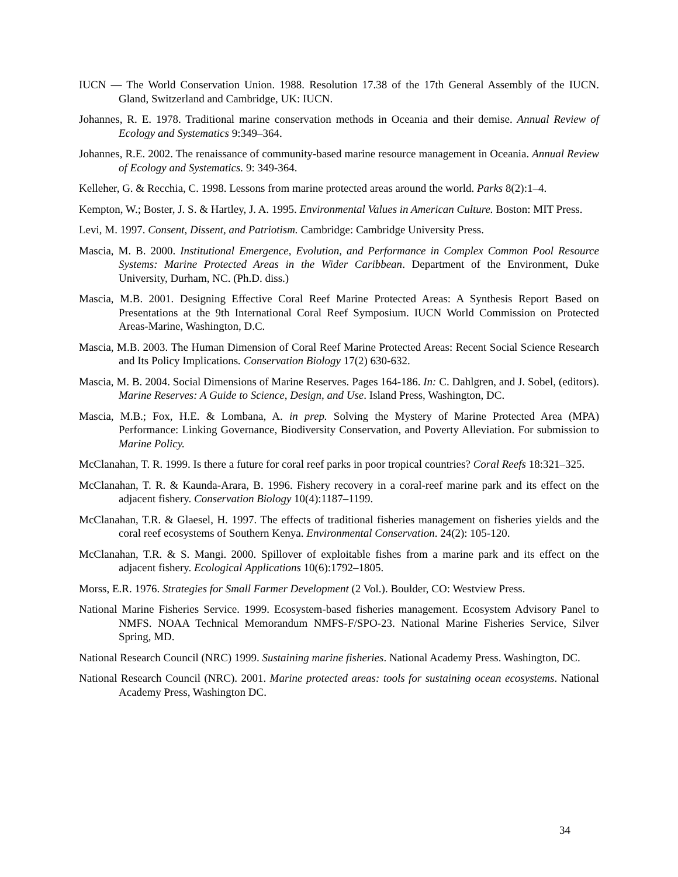IUCN — The World Conservation Union. 1988. Resolution 17.38 of the 17th General Assembly of the IUCN. Gland, Switzerland and Cambridge, UK: IUCN.
Johannes, R. E. 1978. Traditional marine conservation methods in Oceania and their demise. Annual Review of Ecology and Systematics 9:349–364.
Johannes, R.E. 2002. The renaissance of community-based marine resource management in Oceania. Annual Review of Ecology and Systematics. 9: 349-364.
Kelleher, G. & Recchia, C. 1998. Lessons from marine protected areas around the world. Parks 8(2):1–4.
Kempton, W.; Boster, J. S. & Hartley, J. A. 1995. Environmental Values in American Culture. Boston: MIT Press.
Levi, M. 1997. Consent, Dissent, and Patriotism. Cambridge: Cambridge University Press.
Mascia, M. B. 2000. Institutional Emergence, Evolution, and Performance in Complex Common Pool Resource Systems: Marine Protected Areas in the Wider Caribbean. Department of the Environment, Duke University, Durham, NC. (Ph.D. diss.)
Mascia, M.B. 2001. Designing Effective Coral Reef Marine Protected Areas: A Synthesis Report Based on Presentations at the 9th International Coral Reef Symposium. IUCN World Commission on Protected Areas-Marine, Washington, D.C.
Mascia, M.B. 2003. The Human Dimension of Coral Reef Marine Protected Areas: Recent Social Science Research and Its Policy Implications. Conservation Biology 17(2) 630-632.
Mascia, M. B. 2004. Social Dimensions of Marine Reserves. Pages 164-186. In: C. Dahlgren, and J. Sobel, (editors). Marine Reserves: A Guide to Science, Design, and Use. Island Press, Washington, DC.
Mascia, M.B.; Fox, H.E. & Lombana, A. in prep. Solving the Mystery of Marine Protected Area (MPA) Performance: Linking Governance, Biodiversity Conservation, and Poverty Alleviation. For submission to Marine Policy.
McClanahan, T. R. 1999. Is there a future for coral reef parks in poor tropical countries? Coral Reefs 18:321–325.
McClanahan, T. R. & Kaunda-Arara, B. 1996. Fishery recovery in a coral-reef marine park and its effect on the adjacent fishery. Conservation Biology 10(4):1187–1199.
McClanahan, T.R. & Glaesel, H. 1997. The effects of traditional fisheries management on fisheries yields and the coral reef ecosystems of Southern Kenya. Environmental Conservation. 24(2): 105-120.
McClanahan, T.R. & S. Mangi. 2000. Spillover of exploitable fishes from a marine park and its effect on the adjacent fishery. Ecological Applications 10(6):1792–1805.
Morss, E.R. 1976. Strategies for Small Farmer Development (2 Vol.). Boulder, CO: Westview Press.
National Marine Fisheries Service. 1999. Ecosystem-based fisheries management. Ecosystem Advisory Panel to NMFS. NOAA Technical Memorandum NMFS-F/SPO-23. National Marine Fisheries Service, Silver Spring, MD.
National Research Council (NRC) 1999. Sustaining marine fisheries. National Academy Press. Washington, DC.
National Research Council (NRC). 2001. Marine protected areas: tools for sustaining ocean ecosystems. National Academy Press, Washington DC.
34